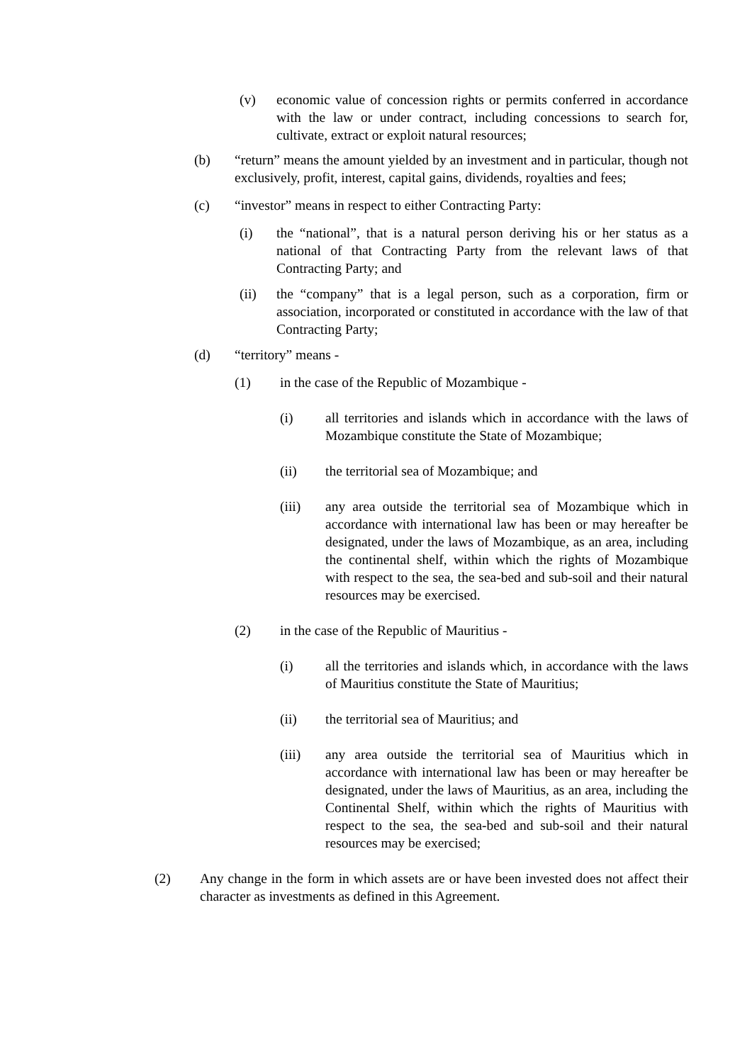(v) economic value of concession rights or permits conferred in accordance with the law or under contract, including concessions to search for, cultivate, extract or exploit natural resources;
(b) “return” means the amount yielded by an investment and in particular, though not exclusively, profit, interest, capital gains, dividends, royalties and fees;
(c) “investor” means in respect to either Contracting Party:
(i) the “national”, that is a natural person deriving his or her status as a national of that Contracting Party from the relevant laws of that Contracting Party; and
(ii) the “company” that is a legal person, such as a corporation, firm or association, incorporated or constituted in accordance with the law of that Contracting Party;
(d) “territory” means -
(1) in the case of the Republic of Mozambique -
(i) all territories and islands which in accordance with the laws of Mozambique constitute the State of Mozambique;
(ii) the territorial sea of Mozambique; and
(iii) any area outside the territorial sea of Mozambique which in accordance with international law has been or may hereafter be designated, under the laws of Mozambique, as an area, including the continental shelf, within which the rights of Mozambique with respect to the sea, the sea-bed and sub-soil and their natural resources may be exercised.
(2) in the case of the Republic of Mauritius -
(i) all the territories and islands which, in accordance with the laws of Mauritius constitute the State of Mauritius;
(ii) the territorial sea of Mauritius; and
(iii) any area outside the territorial sea of Mauritius which in accordance with international law has been or may hereafter be designated, under the laws of Mauritius, as an area, including the Continental Shelf, within which the rights of Mauritius with respect to the sea, the sea-bed and sub-soil and their natural resources may be exercised;
(2) Any change in the form in which assets are or have been invested does not affect their character as investments as defined in this Agreement.